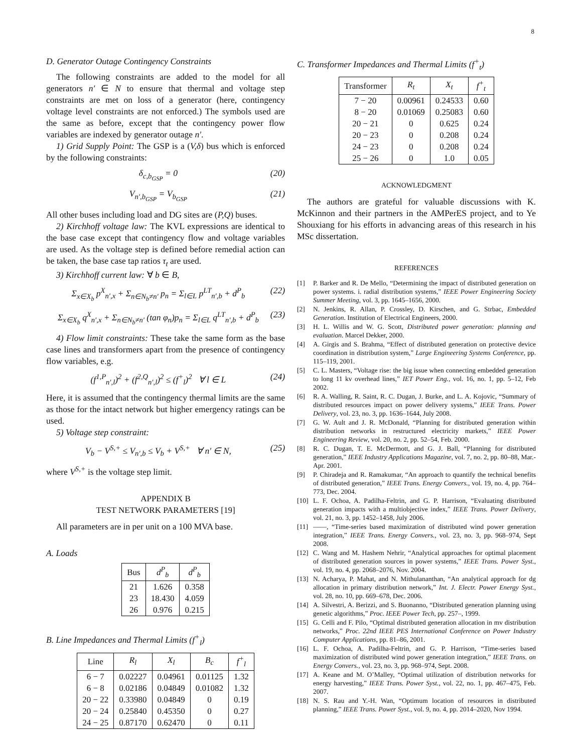8
D. Generator Outage Contingency Constraints
The following constraints are added to the model for all generators n′ ∈ N to ensure that thermal and voltage step constraints are met on loss of a generator (here, contingency voltage level constraints are not enforced.) The symbols used are the same as before, except that the contingency power flow variables are indexed by generator outage n′.
1) Grid Supply Point: The GSP is a (V,δ) bus which is enforced by the following constraints:
δ<sub>c,b<sub>GSP</sub></sub> = 0 (20)
V<sub>n′,b<sub>GSP</sub></sub> = V<sub>b<sub>GSP</sub></sub> (21)
All other buses including load and DG sites are (P,Q) buses.
2) Kirchhoff voltage law: The KVL expressions are identical to the base case except that contingency flow and voltage variables are used. As the voltage step is defined before remedial action can be taken, the base case tap ratios τ<sub>t</sub> are used.
3) Kirchhoff current law: ∀ b ∈ B,
Σ<sub>x∈X<sub>b</sub></sub> p<sup>X</sup><sub>n′,x</sub> + Σ<sub>n∈N<sub>b</sub>≠n′</sub> p<sub>n</sub> = Σ<sub>l∈L</sub> p<sup>LT</sup><sub>n′,b</sub> + d<sup>P</sup><sub>b</sub> (22)
Σ<sub>x∈X<sub>b</sub></sub> q<sup>X</sup><sub>n′,x</sub> + Σ<sub>n∈N<sub>b</sub>≠n′</sub> (tan φ<sub>n</sub>)p<sub>n</sub> = Σ<sub>l∈L</sub> q<sup>LT</sup><sub>n′,b</sub> + d<sup>P</sup><sub>b</sub> (23)
4) Flow limit constraints: These take the same form as the base case lines and transformers apart from the presence of contingency flow variables, e.g.
(f<sup>1,P</sup><sub>n′,l</sub>)<sup>2</sup> + (f<sup>2,Q</sup><sub>n′,l</sub>)<sup>2</sup> ≤ (f<sup>+</sup><sub>l</sub>)<sup>2</sup> ∀ l ∈ L (24)
Here, it is assumed that the contingency thermal limits are the same as those for the intact network but higher emergency ratings can be used.
5) Voltage step constraint:
V<sub>b</sub> − V<sup>S,+</sup> ≤ V<sub>n′,b</sub> ≤ V<sub>b</sub> + V<sup>S,+</sup> ∀ n′ ∈ N, (25)
where V<sup>S,+</sup> is the voltage step limit.
APPENDIX B
TEST NETWORK PARAMETERS [19]
All parameters are in per unit on a 100 MVA base.
A. Loads
| Bus | d<sup>P</sup><sub>b</sub> | d<sup>P</sup><sub>b</sub> |
| --- | --- | --- |
| 21 | 1.626 | 0.358 |
| 23 | 18.430 | 4.059 |
| 26 | 0.976 | 0.215 |
B. Line Impedances and Thermal Limits (f<sup>+</sup><sub>l</sub>)
| Line | R<sub>l</sub> | X<sub>l</sub> | B<sub>c</sub> | f<sup>+</sup><sub>l</sub> |
| --- | --- | --- | --- | --- |
| 6 − 7 | 0.02227 | 0.04961 | 0.01125 | 1.32 |
| 6 − 8 | 0.02186 | 0.04849 | 0.01082 | 1.32 |
| 20 − 22 | 0.33980 | 0.04849 | 0 | 0.19 |
| 20 − 24 | 0.25840 | 0.45350 | 0 | 0.27 |
| 24 − 25 | 0.87170 | 0.62470 | 0 | 0.11 |
C. Transformer Impedances and Thermal Limits (f<sup>+</sup><sub>t</sub>)
| Transformer | R<sub>t</sub> | X<sub>t</sub> | f<sup>+</sup><sub>t</sub> |
| --- | --- | --- | --- |
| 7 − 20 | 0.00961 | 0.24533 | 0.60 |
| 8 − 20 | 0.01069 | 0.25083 | 0.60 |
| 20 − 21 | 0 | 0.625 | 0.24 |
| 20 − 23 | 0 | 0.208 | 0.24 |
| 24 − 23 | 0 | 0.208 | 0.24 |
| 25 − 26 | 0 | 1.0 | 0.05 |
ACKNOWLEDGMENT
The authors are grateful for valuable discussions with K. McKinnon and their partners in the AMPerES project, and to Ye Shouxiang for his efforts in advancing areas of this research in his MSc dissertation.
REFERENCES
[1] P. Barker and R. De Mello, “Determining the impact of distributed generation on power systems. i. radial distribution systems,” IEEE Power Engineering Society Summer Meeting, vol. 3, pp. 1645–1656, 2000.
[2] N. Jenkins, R. Allan, P. Crossley, D. Kirschen, and G. Strbac, Embedded Generation. Institution of Electrical Engineers, 2000.
[3] H. L. Willis and W. G. Scott, Distributed power generation: planning and evaluation. Marcel Dekker, 2000.
[4] A. Girgis and S. Brahma, “Effect of distributed generation on protective device coordination in distribution system,” Large Engineering Systems Conference, pp. 115–119, 2001.
[5] C. L. Masters, “Voltage rise: the big issue when connecting embedded generation to long 11 kv overhead lines,” IET Power Eng., vol. 16, no. 1, pp. 5–12, Feb 2002.
[6] R. A. Walling, R. Saint, R. C. Dugan, J. Burke, and L. A. Kojovic, “Summary of distributed resources impact on power delivery systems,” IEEE Trans. Power Delivery, vol. 23, no. 3, pp. 1636–1644, July 2008.
[7] G. W. Ault and J. R. McDonald, “Planning for distributed generation within distribution networks in restructured electricity markets,” IEEE Power Engineering Review, vol. 20, no. 2, pp. 52–54, Feb. 2000.
[8] R. C. Dugan, T. E. McDermott, and G. J. Ball, “Planning for distributed generation,” IEEE Industry Applications Magazine, vol. 7, no. 2, pp. 80–88, Mar.-Apr. 2001.
[9] P. Chiradeja and R. Ramakumar, “An approach to quantify the technical benefits of distributed generation,” IEEE Trans. Energy Convers., vol. 19, no. 4, pp. 764–773, Dec. 2004.
[10] L. F. Ochoa, A. Padilha-Feltrin, and G. P. Harrison, “Evaluating distributed generation impacts with a multiobjective index,” IEEE Trans. Power Delivery, vol. 21, no. 3, pp. 1452–1458, July 2006.
[11] ——, “Time-series based maximization of distributed wind power generation integration,” IEEE Trans. Energy Convers., vol. 23, no. 3, pp. 968–974, Sept 2008.
[12] C. Wang and M. Hashem Nehrir, “Analytical approaches for optimal placement of distributed generation sources in power systems,” IEEE Trans. Power Syst., vol. 19, no. 4, pp. 2068–2076, Nov. 2004.
[13] N. Acharya, P. Mahat, and N. Mithulananthan, “An analytical approach for dg allocation in primary distribution network,” Int. J. Electr. Power Energy Syst., vol. 28, no. 10, pp. 669–678, Dec. 2006.
[14] A. Silvestri, A. Berizzi, and S. Buonanno, “Distributed generation planning using genetic algorithms,” Proc. IEEE Power Tech, pp. 257–, 1999.
[15] G. Celli and F. Pilo, “Optimal distributed generation allocation in mv distribution networks,” Proc. 22nd IEEE PES International Conference on Power Industry Computer Applications, pp. 81–86, 2001.
[16] L. F. Ochoa, A. Padilha-Feltrin, and G. P. Harrison, “Time-series based maximization of distributed wind power generation integration,” IEEE Trans. on Energy Convers., vol. 23, no. 3, pp. 968–974, Sept. 2008.
[17] A. Keane and M. O’Malley, “Optimal utilization of distribution networks for energy harvesting,” IEEE Trans. Power Syst., vol. 22, no. 1, pp. 467–475, Feb. 2007.
[18] N. S. Rau and Y.-H. Wan, “Optimum location of resources in distributed planning,” IEEE Trans. Power Syst., vol. 9, no. 4, pp. 2014–2020, Nov 1994.